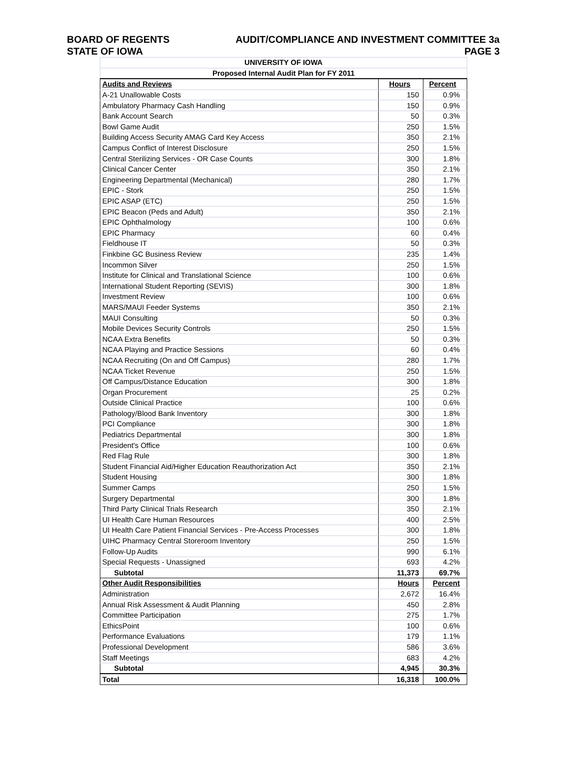BOARD OF REGENTS AUDIT/COMPLIANCE AND INVESTMENT COMMITTEE 3a
STATE OF IOWA PAGE 3
| UNIVERSITY OF IOWA | | |
| Proposed Internal Audit Plan for FY 2011 | | |
| Audits and Reviews | Hours | Percent |
| A-21 Unallowable Costs | 150 | 0.9% |
| Ambulatory Pharmacy Cash Handling | 150 | 0.9% |
| Bank Account Search | 50 | 0.3% |
| Bowl Game Audit | 250 | 1.5% |
| Building Access Security AMAG Card Key Access | 350 | 2.1% |
| Campus Conflict of Interest Disclosure | 250 | 1.5% |
| Central Sterilizing Services - OR Case Counts | 300 | 1.8% |
| Clinical Cancer Center | 350 | 2.1% |
| Engineering Departmental (Mechanical) | 280 | 1.7% |
| EPIC - Stork | 250 | 1.5% |
| EPIC ASAP (ETC) | 250 | 1.5% |
| EPIC Beacon (Peds and Adult) | 350 | 2.1% |
| EPIC Ophthalmology | 100 | 0.6% |
| EPIC Pharmacy | 60 | 0.4% |
| Fieldhouse IT | 50 | 0.3% |
| Finkbine GC Business Review | 235 | 1.4% |
| Incommon Silver | 250 | 1.5% |
| Institute for Clinical and Translational Science | 100 | 0.6% |
| International Student Reporting (SEVIS) | 300 | 1.8% |
| Investment Review | 100 | 0.6% |
| MARS/MAUI Feeder Systems | 350 | 2.1% |
| MAUI Consulting | 50 | 0.3% |
| Mobile Devices Security Controls | 250 | 1.5% |
| NCAA Extra Benefits | 50 | 0.3% |
| NCAA Playing and Practice Sessions | 60 | 0.4% |
| NCAA Recruiting (On and Off Campus) | 280 | 1.7% |
| NCAA Ticket Revenue | 250 | 1.5% |
| Off Campus/Distance Education | 300 | 1.8% |
| Organ Procurement | 25 | 0.2% |
| Outside Clinical Practice | 100 | 0.6% |
| Pathology/Blood Bank Inventory | 300 | 1.8% |
| PCI Compliance | 300 | 1.8% |
| Pediatrics Departmental | 300 | 1.8% |
| President's Office | 100 | 0.6% |
| Red Flag Rule | 300 | 1.8% |
| Student Financial Aid/Higher Education Reauthorization Act | 350 | 2.1% |
| Student Housing | 300 | 1.8% |
| Summer Camps | 250 | 1.5% |
| Surgery Departmental | 300 | 1.8% |
| Third Party Clinical Trials Research | 350 | 2.1% |
| UI Health Care Human Resources | 400 | 2.5% |
| UI Health Care Patient Financial Services - Pre-Access Processes | 300 | 1.8% |
| UIHC Pharmacy Central Storeroom Inventory | 250 | 1.5% |
| Follow-Up Audits | 990 | 6.1% |
| Special Requests - Unassigned | 693 | 4.2% |
| Subtotal | 11,373 | 69.7% |
| Other Audit Responsibilities | Hours | Percent |
| Administration | 2,672 | 16.4% |
| Annual Risk Assessment & Audit Planning | 450 | 2.8% |
| Committee Participation | 275 | 1.7% |
| EthicsPoint | 100 | 0.6% |
| Performance Evaluations | 179 | 1.1% |
| Professional Development | 586 | 3.6% |
| Staff Meetings | 683 | 4.2% |
| Subtotal | 4,945 | 30.3% |
| Total | 16,318 | 100.0% |